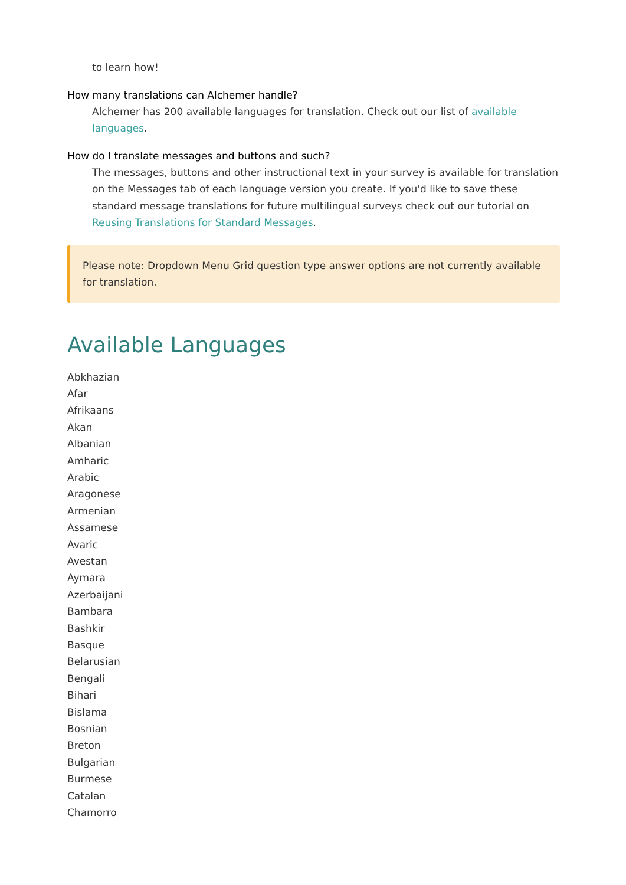to learn how!
How many translations can Alchemer handle?
Alchemer has 200 available languages for translation. Check out our list of available languages.
How do I translate messages and buttons and such?
The messages, buttons and other instructional text in your survey is available for translation on the Messages tab of each language version you create. If you'd like to save these standard message translations for future multilingual surveys check out our tutorial on Reusing Translations for Standard Messages.
Please note: Dropdown Menu Grid question type answer options are not currently available for translation.
Available Languages
Abkhazian
Afar
Afrikaans
Akan
Albanian
Amharic
Arabic
Aragonese
Armenian
Assamese
Avaric
Avestan
Aymara
Azerbaijani
Bambara
Bashkir
Basque
Belarusian
Bengali
Bihari
Bislama
Bosnian
Breton
Bulgarian
Burmese
Catalan
Chamorro